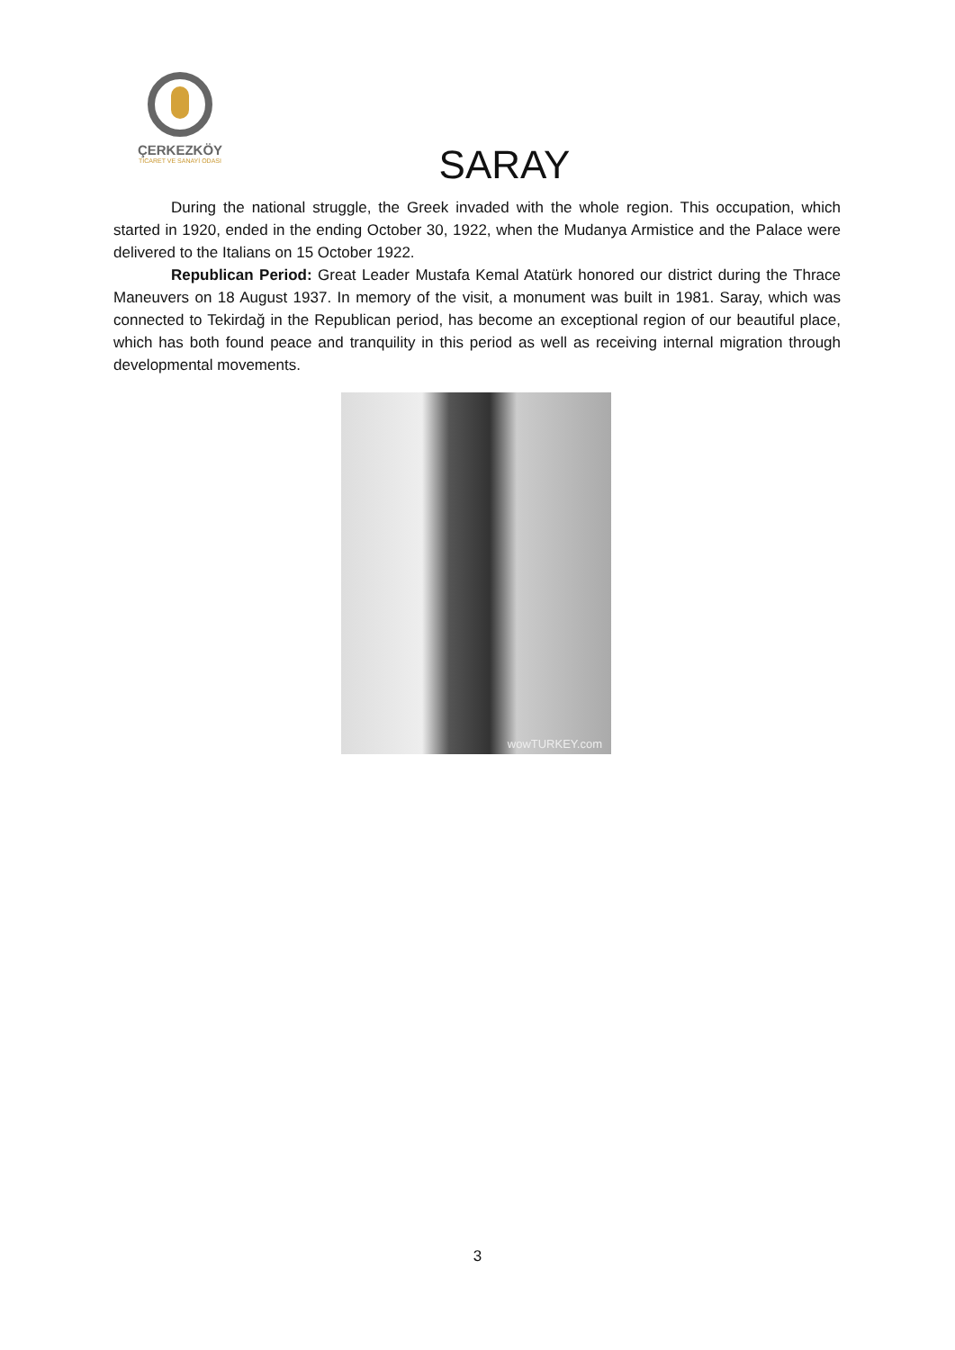ÇERKEZKÖY
TİCARET VE SANAYİ ODASI
SARAY
During the national struggle, the Greek invaded with the whole region. This occupation, which started in 1920, ended in the ending October 30, 1922, when the Mudanya Armistice and the Palace were delivered to the Italians on 15 October 1922.
Republican Period: Great Leader Mustafa Kemal Atatürk honored our district during the Thrace Maneuvers on 18 August 1937. In memory of the visit, a monument was built in 1981. Saray, which was connected to Tekirdağ in the Republican period, has become an exceptional region of our beautiful place, which has both found peace and tranquility in this period as well as receiving internal migration through developmental movements.
wowTURKEY.com
3